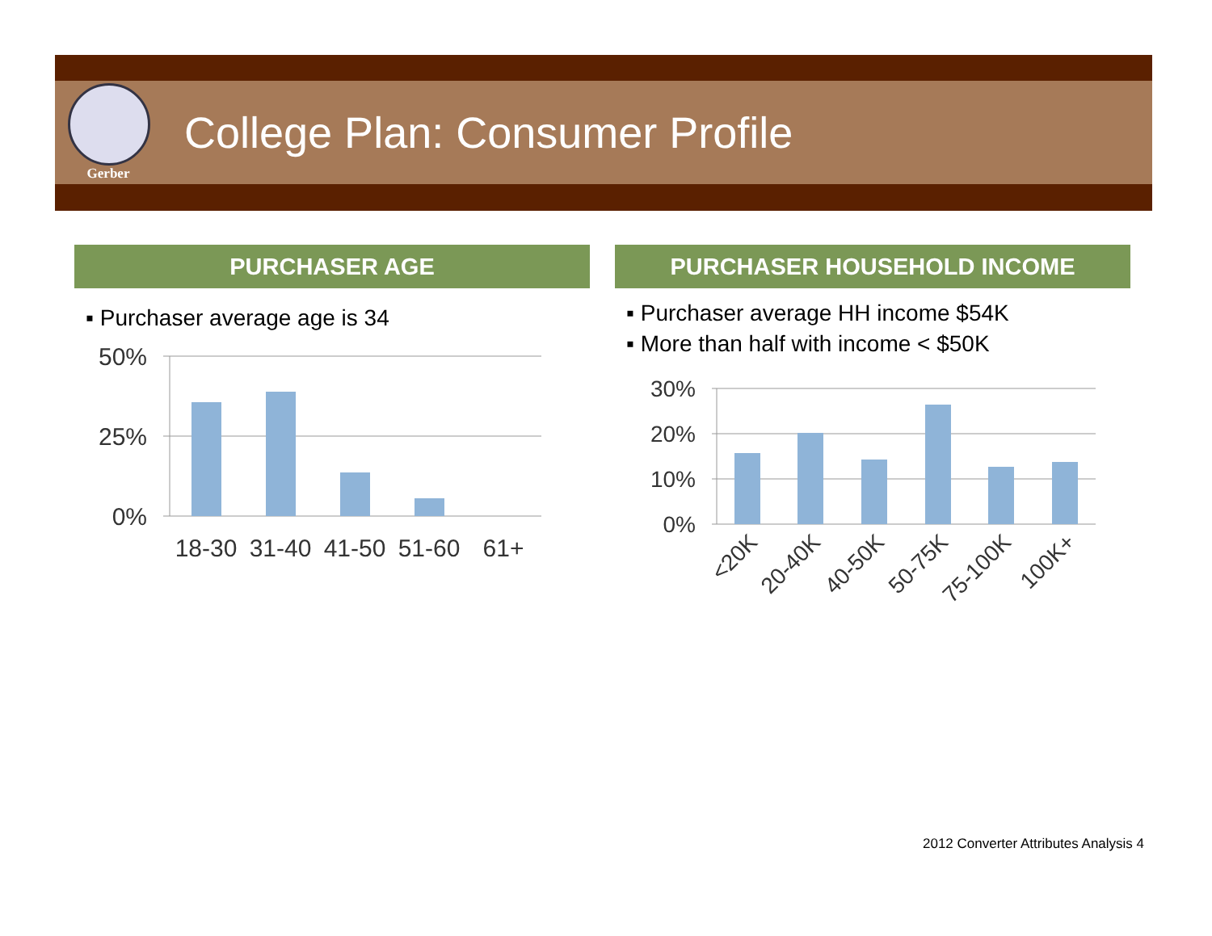Gerber
College Plan: Consumer Profile
PURCHASER AGE
▪ Purchaser average age is 34
50%
25%
0%
18-30
31-40
41-50
51-60
61+
PURCHASER HOUSEHOLD INCOME
▪ Purchaser average HH income $54K
▪ More than half with income < $50K
30%
20%
10%
0%
<20K
20-40K
40-50K
50-75K
75-100K
100K+
2012 Converter Attributes Analysis 4